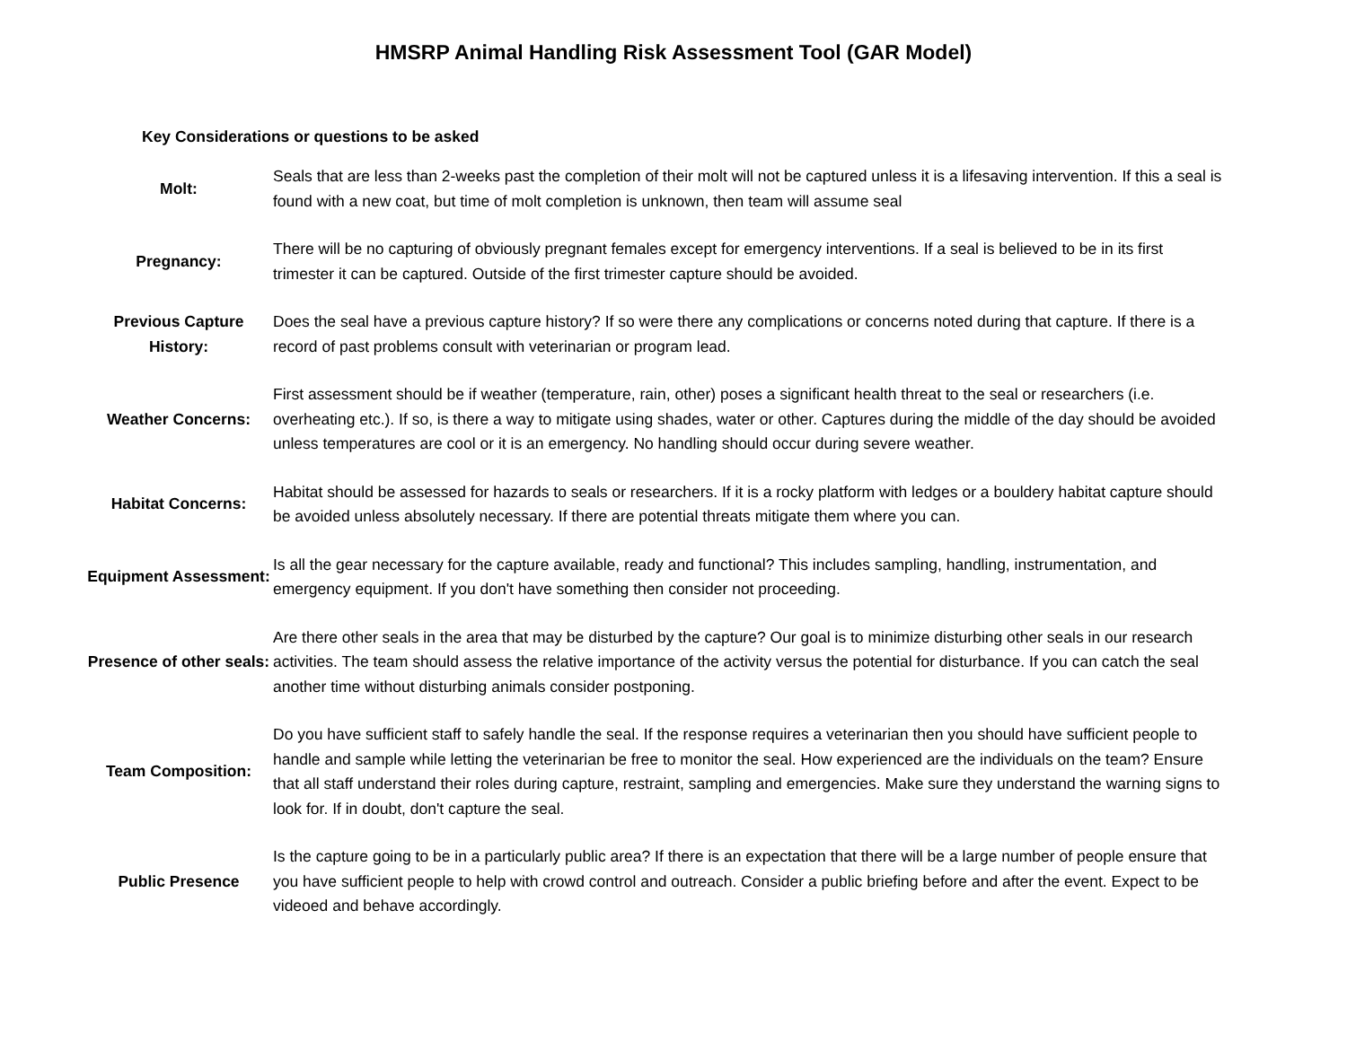HMSRP Animal Handling Risk Assessment Tool (GAR Model)
Key Considerations or questions to be asked
| Molt: | Seals that are less than 2-weeks past the completion of their molt will not be captured unless it is a lifesaving intervention. If this a seal is found with a new coat, but time of molt completion is unknown, then team will assume seal |
| Pregnancy: | There will be no capturing of obviously pregnant females except for emergency interventions. If a seal is believed to be in its first trimester it can be captured. Outside of the first trimester capture should be avoided. |
| Previous Capture History: | Does the seal have a previous capture history? If so were there any complications or concerns noted during that capture. If there is a record of past problems consult with veterinarian or program lead. |
| Weather Concerns: | First assessment should be if weather (temperature, rain, other) poses a significant health threat to the seal or researchers (i.e. overheating etc.). If so, is there a way to mitigate using shades, water or other. Captures during the middle of the day should be avoided unless temperatures are cool or it is an emergency. No handling should occur during severe weather. |
| Habitat Concerns: | Habitat should be assessed for hazards to seals or researchers. If it is a rocky platform with ledges or a bouldery habitat capture should be avoided unless absolutely necessary. If there are potential threats mitigate them where you can. |
| Equipment Assessment: | Is all the gear necessary for the capture available, ready and functional? This includes sampling, handling, instrumentation, and emergency equipment. If you don't have something then consider not proceeding. |
| Presence of other seals: | Are there other seals in the area that may be disturbed by the capture? Our goal is to minimize disturbing other seals in our research activities. The team should assess the relative importance of the activity versus the potential for disturbance. If you can catch the seal another time without disturbing animals consider postponing. |
| Team Composition: | Do you have sufficient staff to safely handle the seal. If the response requires a veterinarian then you should have sufficient people to handle and sample while letting the veterinarian be free to monitor the seal. How experienced are the individuals on the team? Ensure that all staff understand their roles during capture, restraint, sampling and emergencies. Make sure they understand the warning signs to look for. If in doubt, don't capture the seal. |
| Public Presence | Is the capture going to be in a particularly public area? If there is an expectation that there will be a large number of people ensure that you have sufficient people to help with crowd control and outreach. Consider a public briefing before and after the event. Expect to be videoed and behave accordingly. |